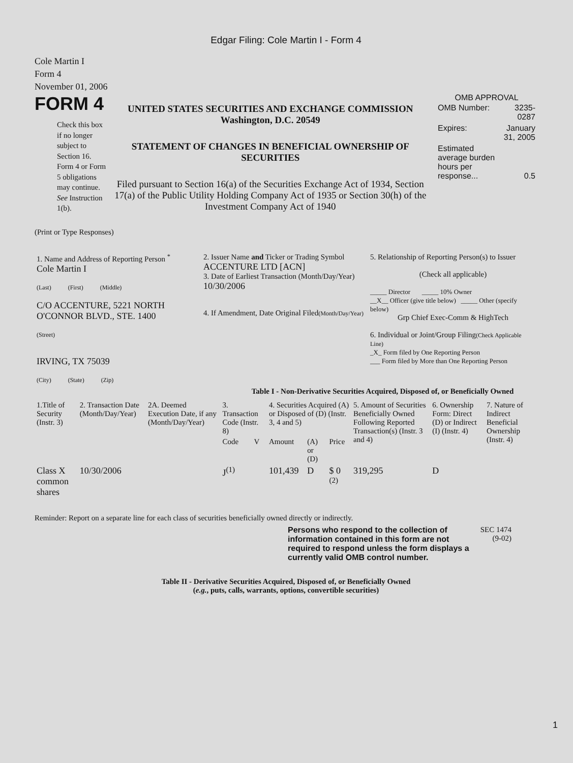Edgar Filing: Cole Martin I - Form 4
Cole Martin I
Form 4
November 01, 2006
FORM 4
Check this box if no longer subject to Section 16. Form 4 or Form 5 obligations may continue. See Instruction 1(b).
UNITED STATES SECURITIES AND EXCHANGE COMMISSION
Washington, D.C. 20549
STATEMENT OF CHANGES IN BENEFICIAL OWNERSHIP OF SECURITIES
Filed pursuant to Section 16(a) of the Securities Exchange Act of 1934, Section 17(a) of the Public Utility Holding Company Act of 1935 or Section 30(h) of the Investment Company Act of 1940
OMB APPROVAL
| OMB Number: | 3235-0287 |
| Expires: | January 31, 2005 |
| Estimated average burden hours per response... | 0.5 |
(Print or Type Responses)
| 1. Name and Address of Reporting Person <sup>*</sup> Cole Martin I (Last) (First) (Middle) C/O ACCENTURE, 5221 NORTH O'CONNOR BLVD., STE. 1400 (Street) IRVING, TX 75039 (City) (State) (Zip) | 2. Issuer Name and Ticker or Trading Symbol ACCENTURE LTD [ACN] 3. Date of Earliest Transaction (Month/Day/Year) 10/30/2006 4. If Amendment, Date Original Filed (Month/Day/Year) | 5. Relationship of Reporting Person(s) to Issuer (Check all applicable) _____ Director _____ 10% Owner __X__ Officer (give title below) _____ Other (specify below) Grp Chief Exec-Comm & HighTech 6. Individual or Joint/Group Filing (Check Applicable Line) _X_ Form filed by One Reporting Person ___ Form filed by More than One Reporting Person |
Table I - Non-Derivative Securities Acquired, Disposed of, or Beneficially Owned
| 1.Title of Security (Instr. 3) | 2. Transaction Date (Month/Day/Year) | 2A. Deemed Execution Date, if any (Month/Day/Year) | 3. Transaction Code (Instr. 8) | | 4. Securities Acquired (A) or Disposed of (D) (Instr. 3, 4 and 5) | | | 5. Amount of Securities Beneficially Owned Following Reported Transaction(s) (Instr. 3 and 4) | 6. Ownership Form: Direct (D) or Indirect (I) (Instr. 4) | 7. Nature of Indirect Beneficial Ownership (Instr. 4) |
| --- | --- | --- | --- | --- | --- | --- | --- | --- | --- | --- |
| | | | Code | V | Amount | (A) or (D) | Price | | | |
| Class X common shares | 10/30/2006 | | J<sup>(1)</sup> | | 101,439 | D | $ 0 <sup>(2)</sup> | 319,295 | D | |
Reminder: Report on a separate line for each class of securities beneficially owned directly or indirectly.
Persons who respond to the collection of information contained in this form are not required to respond unless the form displays a currently valid OMB control number.
SEC 1474 (9-02)
Table II - Derivative Securities Acquired, Disposed of, or Beneficially Owned
(e.g., puts, calls, warrants, options, convertible securities)
1